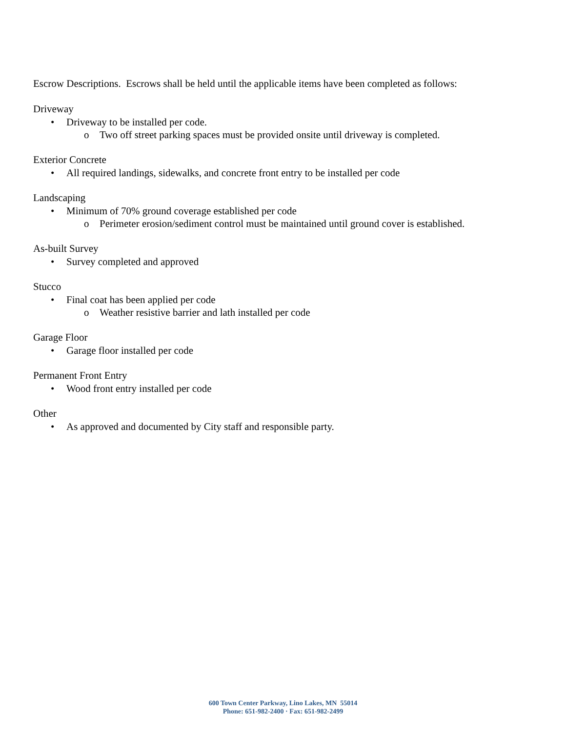Escrow Descriptions. Escrows shall be held until the applicable items have been completed as follows:
Driveway
• Driveway to be installed per code.
o Two off street parking spaces must be provided onsite until driveway is completed.
Exterior Concrete
• All required landings, sidewalks, and concrete front entry to be installed per code
Landscaping
• Minimum of 70% ground coverage established per code
o Perimeter erosion/sediment control must be maintained until ground cover is established.
As-built Survey
• Survey completed and approved
Stucco
• Final coat has been applied per code
o Weather resistive barrier and lath installed per code
Garage Floor
• Garage floor installed per code
Permanent Front Entry
• Wood front entry installed per code
Other
• As approved and documented by City staff and responsible party.
600 Town Center Parkway, Lino Lakes, MN 55014
Phone: 651-982-2400 · Fax: 651-982-2499